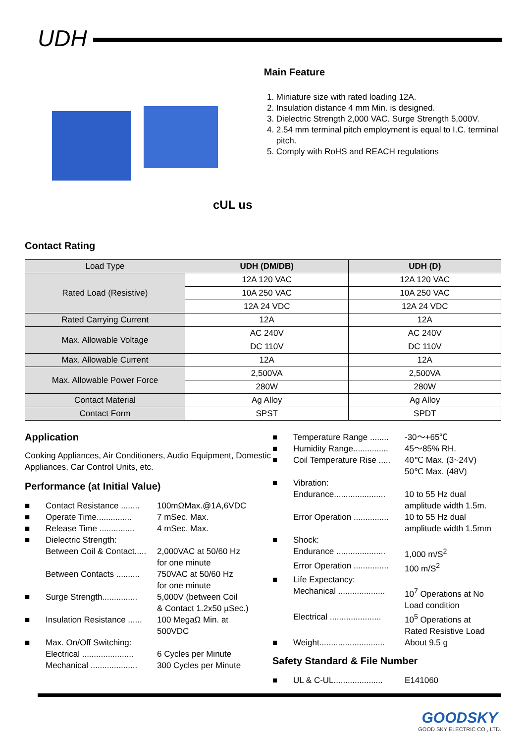UDH
cUL us
Main Feature
1. Miniature size with rated loading 12A.
2. Insulation distance 4 mm Min. is designed.
3. Dielectric Strength 2,000 VAC. Surge Strength 5,000V.
4. 2.54 mm terminal pitch employment is equal to I.C. terminal pitch.
5. Comply with RoHS and REACH regulations
Contact Rating
| Load Type | UDH (DM/DB) | UDH (D) |
| --- | --- | --- |
| Rated Load (Resistive) | 12A 120 VAC | 12A 120 VAC |
| | 10A 250 VAC | 10A 250 VAC |
| | 12A 24 VDC | 12A 24 VDC |
| Rated Carrying Current | 12A | 12A |
| Max. Allowable Voltage | AC 240V | AC 240V |
| | DC 110V | DC 110V |
| Max. Allowable Current | 12A | 12A |
| Max. Allowable Power Force | 2,500VA | 2,500VA |
| | 280W | 280W |
| Contact Material | Ag Alloy | Ag Alloy |
| Contact Form | SPST | SPDT |
Application
Cooking Appliances, Air Conditioners, Audio Equipment, Domestic Appliances, Car Control Units, etc.
Performance (at Initial Value)
Contact Resistance ........ 100mΩMax.@1A,6VDC
Operate Time............... 7 mSec. Max.
Release Time ............... 4 mSec. Max.
Dielectric Strength:
Between Coil & Contact..... 2,000VAC at 50/60 Hz
for one minute
Between Contacts .......... 750VAC at 50/60 Hz
for one minute
Surge Strength............... 5,000V (between Coil
& Contact 1.2x50 µSec.)
Insulation Resistance ...... 100 MegaΩ Min. at
500VDC
Max. On/Off Switching:
Electrical ...................... 6 Cycles per Minute
Mechanical .................... 300 Cycles per Minute
Temperature Range ........ -30～+65℃
Humidity Range............... 45～85% RH.
Coil Temperature Rise ..... 40℃ Max. (3~24V)
50℃ Max. (48V)
Vibration:
Endurance...................... 10 to 55 Hz dual
amplitude width 1.5m.
Error Operation ............... 10 to 55 Hz dual
amplitude width 1.5mm
Shock:
Endurance ..................... 1,000 m/S<sup>2</sup>
Error Operation ............... 100 m/S<sup>2</sup>
Life Expectancy:
Mechanical .................... 10<sup>7</sup> Operations at No
Load condition
Electrical ...................... 10<sup>5</sup> Operations at
Rated Resistive Load
Weight............................ About 9.5 g
Safety Standard & File Number
UL & C-UL..................... E141060
GOODSKY
GOOD SKY ELECTRIC CO., LTD.